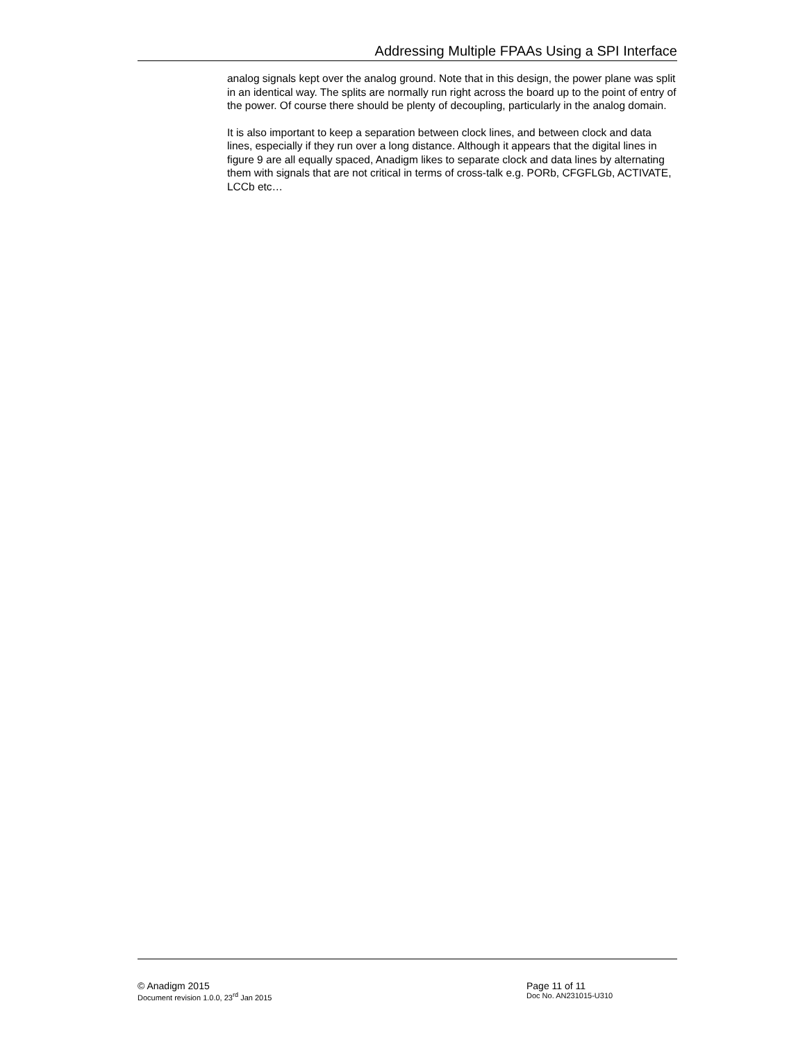Addressing Multiple FPAAs Using a SPI Interface
analog signals kept over the analog ground. Note that in this design, the power plane was split in an identical way. The splits are normally run right across the board up to the point of entry of the power. Of course there should be plenty of decoupling, particularly in the analog domain.
It is also important to keep a separation between clock lines, and between clock and data lines, especially if they run over a long distance. Although it appears that the digital lines in figure 9 are all equally spaced, Anadigm likes to separate clock and data lines by alternating them with signals that are not critical in terms of cross-talk e.g. PORb, CFGFLGb, ACTIVATE, LCCb etc…
© Anadigm 2015 Page 11 of 11
Document revision 1.0.0, 23<sup>rd</sup> Jan 2015 Doc No. AN231015-U310